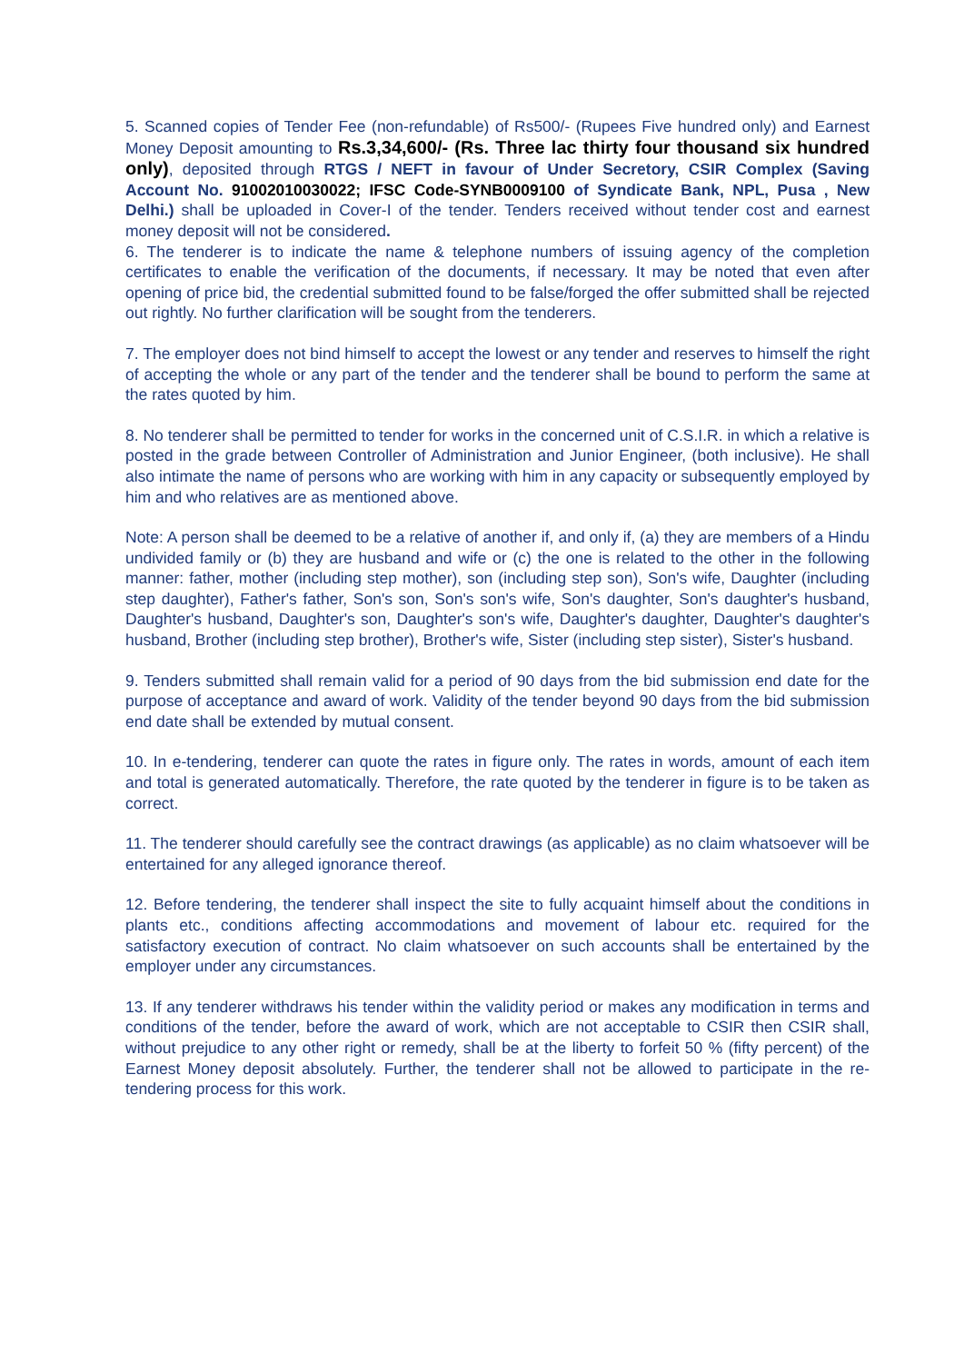5. Scanned copies of Tender Fee (non-refundable) of Rs500/- (Rupees Five hundred only) and Earnest Money Deposit amounting to Rs.3,34,600/- (Rs. Three lac thirty four thousand six hundred only), deposited through RTGS / NEFT in favour of Under Secretory, CSIR Complex (Saving Account No. 91002010030022; IFSC Code-SYNB0009100 of Syndicate Bank, NPL, Pusa , New Delhi.) shall be uploaded in Cover-I of the tender. Tenders received without tender cost and earnest money deposit will not be considered.
6. The tenderer is to indicate the name & telephone numbers of issuing agency of the completion certificates to enable the verification of the documents, if necessary. It may be noted that even after opening of price bid, the credential submitted found to be false/forged the offer submitted shall be rejected out rightly. No further clarification will be sought from the tenderers.
7. The employer does not bind himself to accept the lowest or any tender and reserves to himself the right of accepting the whole or any part of the tender and the tenderer shall be bound to perform the same at the rates quoted by him.
8. No tenderer shall be permitted to tender for works in the concerned unit of C.S.I.R. in which a relative is posted in the grade between Controller of Administration and Junior Engineer, (both inclusive). He shall also intimate the name of persons who are working with him in any capacity or subsequently employed by him and who relatives are as mentioned above.
Note: A person shall be deemed to be a relative of another if, and only if, (a) they are members of a Hindu undivided family or (b) they are husband and wife or (c) the one is related to the other in the following manner: father, mother (including step mother), son (including step son), Son's wife, Daughter (including step daughter), Father's father, Son's son, Son's son's wife, Son's daughter, Son's daughter's husband, Daughter's husband, Daughter's son, Daughter's son's wife, Daughter's daughter, Daughter's daughter's husband, Brother (including step brother), Brother's wife, Sister (including step sister), Sister's husband.
9. Tenders submitted shall remain valid for a period of 90 days from the bid submission end date for the purpose of acceptance and award of work. Validity of the tender beyond 90 days from the bid submission end date shall be extended by mutual consent.
10. In e-tendering, tenderer can quote the rates in figure only. The rates in words, amount of each item and total is generated automatically. Therefore, the rate quoted by the tenderer in figure is to be taken as correct.
11. The tenderer should carefully see the contract drawings (as applicable) as no claim whatsoever will be entertained for any alleged ignorance thereof.
12. Before tendering, the tenderer shall inspect the site to fully acquaint himself about the conditions in plants etc., conditions affecting accommodations and movement of labour etc. required for the satisfactory execution of contract. No claim whatsoever on such accounts shall be entertained by the employer under any circumstances.
13. If any tenderer withdraws his tender within the validity period or makes any modification in terms and conditions of the tender, before the award of work, which are not acceptable to CSIR then CSIR shall, without prejudice to any other right or remedy, shall be at the liberty to forfeit 50 % (fifty percent) of the Earnest Money deposit absolutely. Further, the tenderer shall not be allowed to participate in the re-tendering process for this work.